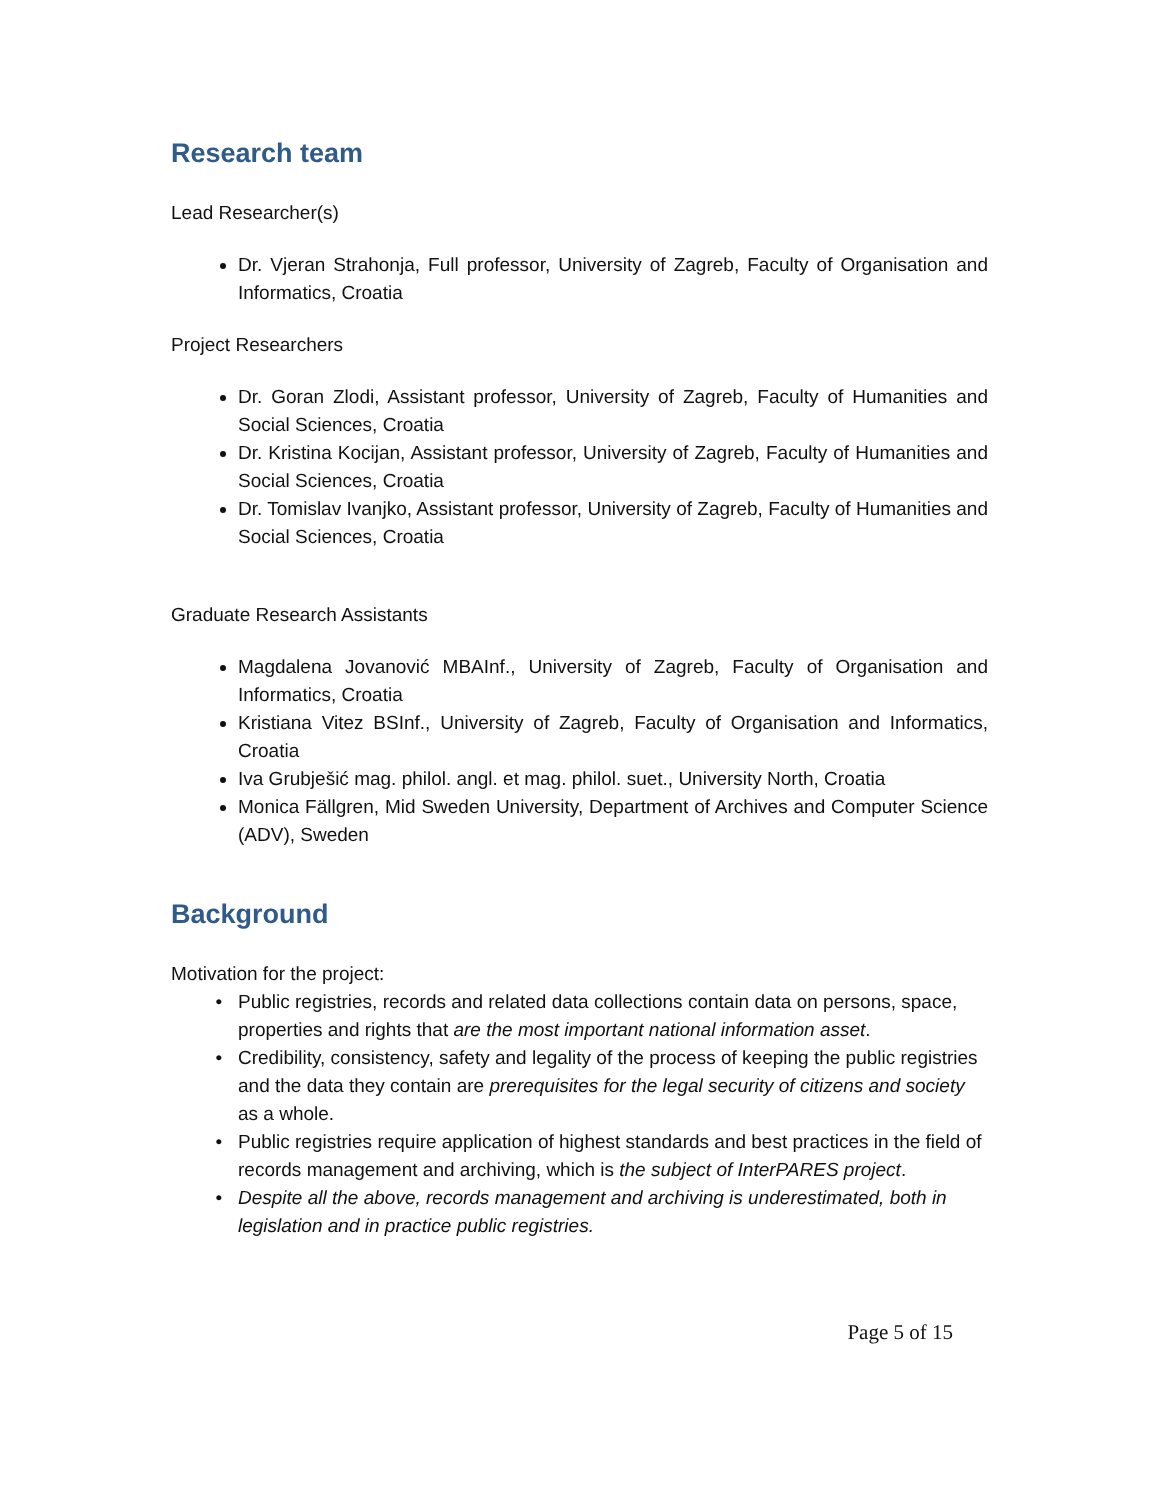Research team
Lead Researcher(s)
Dr. Vjeran Strahonja, Full professor, University of Zagreb, Faculty of Organisation and Informatics, Croatia
Project Researchers
Dr. Goran Zlodi, Assistant professor, University of Zagreb, Faculty of Humanities and Social Sciences, Croatia
Dr. Kristina Kocijan, Assistant professor, University of Zagreb, Faculty of Humanities and Social Sciences, Croatia
Dr. Tomislav Ivanjko, Assistant professor, University of Zagreb, Faculty of Humanities and Social Sciences, Croatia
Graduate Research Assistants
Magdalena Jovanović MBAInf., University of Zagreb, Faculty of Organisation and Informatics, Croatia
Kristiana Vitez BSInf., University of Zagreb, Faculty of Organisation and Informatics, Croatia
Iva Grubješić mag. philol. angl. et mag. philol. suet., University North, Croatia
Monica Fällgren, Mid Sweden University, Department of Archives and Computer Science (ADV), Sweden
Background
Motivation for the project:
Public registries, records and related data collections contain data on persons, space, properties and rights that are the most important national information asset.
Credibility, consistency, safety and legality of the process of keeping the public registries and the data they contain are prerequisites for the legal security of citizens and society as a whole.
Public registries require application of highest standards and best practices in the field of records management and archiving, which is the subject of InterPARES project.
Despite all the above, records management and archiving is underestimated, both in legislation and in practice public registries.
Page 5 of 15